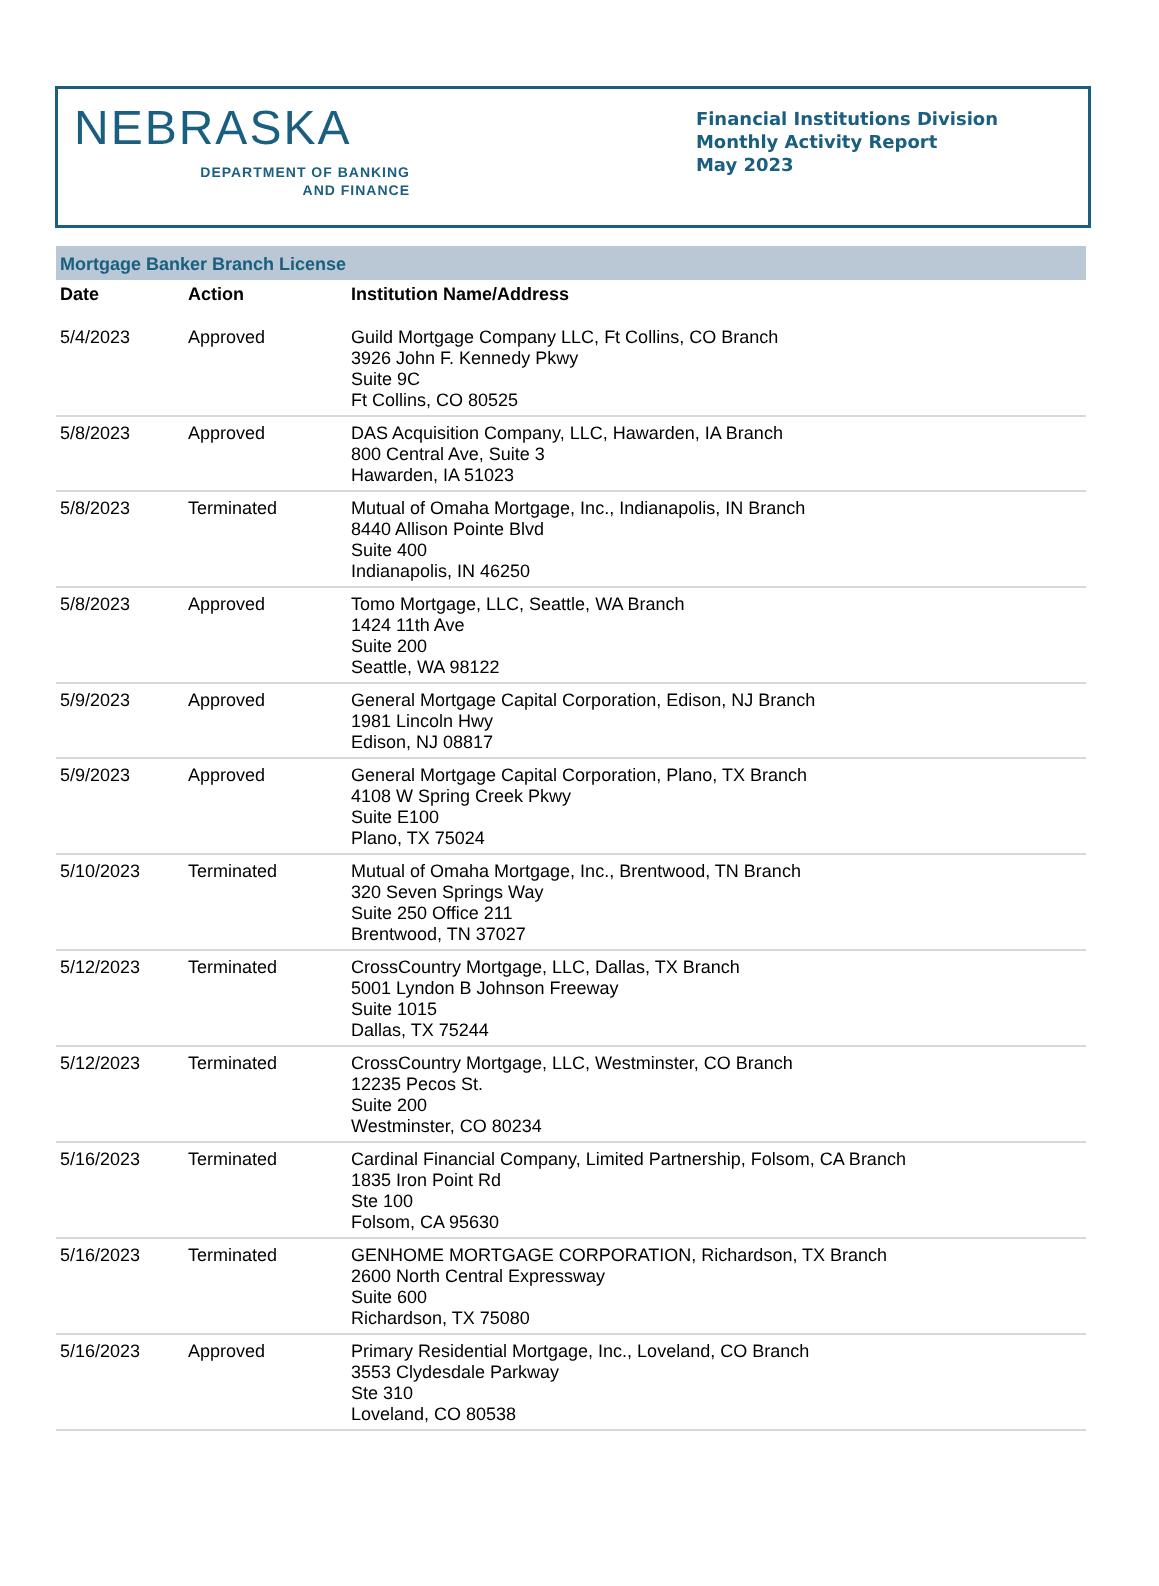NEBRASKA
DEPARTMENT OF BANKING
AND FINANCE
Financial Institutions Division
Monthly Activity Report
May 2023
Mortgage Banker Branch License
| Date | Action | Institution Name/Address |
| --- | --- | --- |
| 5/4/2023 | Approved | Guild Mortgage Company LLC, Ft Collins, CO Branch 3926 John F. Kennedy Pkwy Suite 9C Ft Collins, CO 80525 |
| 5/8/2023 | Approved | DAS Acquisition Company, LLC, Hawarden, IA Branch 800 Central Ave, Suite 3 Hawarden, IA 51023 |
| 5/8/2023 | Terminated | Mutual of Omaha Mortgage, Inc., Indianapolis, IN Branch 8440 Allison Pointe Blvd Suite 400 Indianapolis, IN 46250 |
| 5/8/2023 | Approved | Tomo Mortgage, LLC, Seattle, WA Branch 1424 11th Ave Suite 200 Seattle, WA 98122 |
| 5/9/2023 | Approved | General Mortgage Capital Corporation, Edison, NJ Branch 1981 Lincoln Hwy Edison, NJ 08817 |
| 5/9/2023 | Approved | General Mortgage Capital Corporation, Plano, TX Branch 4108 W Spring Creek Pkwy Suite E100 Plano, TX 75024 |
| 5/10/2023 | Terminated | Mutual of Omaha Mortgage, Inc., Brentwood, TN Branch 320 Seven Springs Way Suite 250 Office 211 Brentwood, TN 37027 |
| 5/12/2023 | Terminated | CrossCountry Mortgage, LLC, Dallas, TX Branch 5001 Lyndon B Johnson Freeway Suite 1015 Dallas, TX 75244 |
| 5/12/2023 | Terminated | CrossCountry Mortgage, LLC, Westminster, CO Branch 12235 Pecos St. Suite 200 Westminster, CO 80234 |
| 5/16/2023 | Terminated | Cardinal Financial Company, Limited Partnership, Folsom, CA Branch 1835 Iron Point Rd Ste 100 Folsom, CA 95630 |
| 5/16/2023 | Terminated | GENHOME MORTGAGE CORPORATION, Richardson, TX Branch 2600 North Central Expressway Suite 600 Richardson, TX 75080 |
| 5/16/2023 | Approved | Primary Residential Mortgage, Inc., Loveland, CO Branch 3553 Clydesdale Parkway Ste 310 Loveland, CO 80538 |